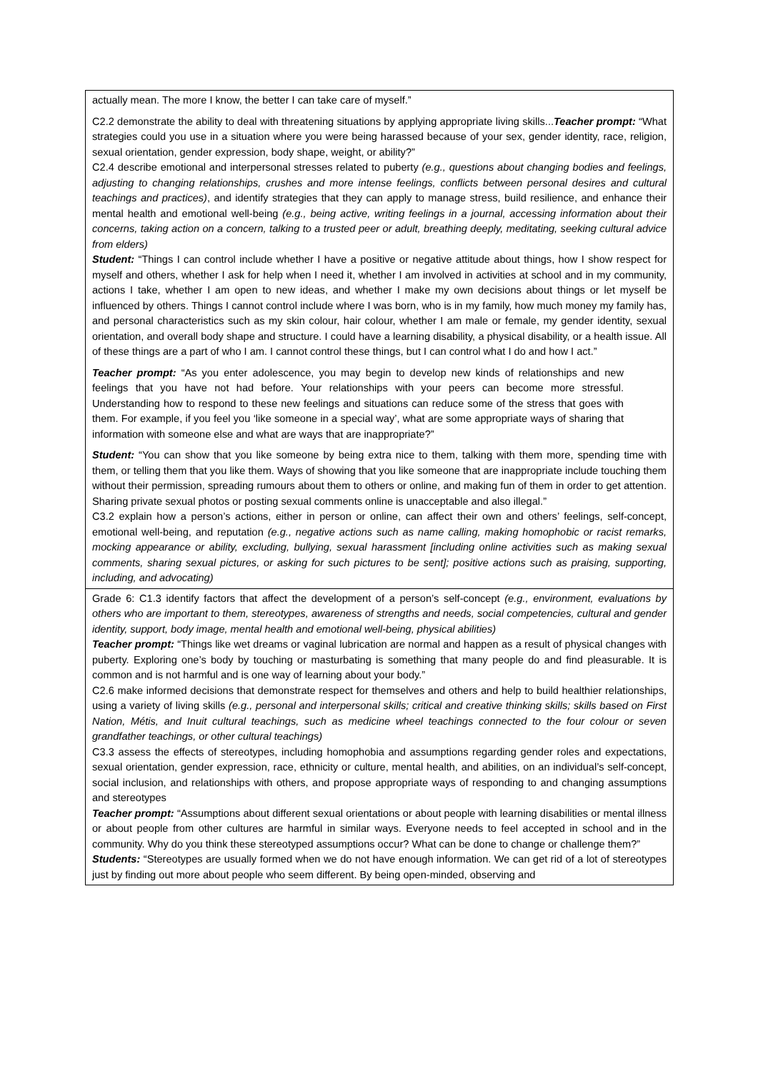| actually mean. The more I know, the better I can take care of myself.” C2.2 demonstrate the ability to deal with threatening situations by applying appropriate living skills... Teacher prompt: “What strategies could you use in a situation where you were being harassed because of your sex, gender identity, race, religion, sexual orientation, gender expression, body shape, weight, or ability?” C2.4 describe emotional and interpersonal stresses related to puberty (e.g., questions about changing bodies and feelings, adjusting to changing relationships, crushes and more intense feelings, conflicts between personal desires and cultural teachings and practices) , and identify strategies that they can apply to manage stress, build resilience, and enhance their mental health and emotional well-being (e.g., being active, writing feelings in a journal, accessing information about their concerns, taking action on a concern, talking to a trusted peer or adult, breathing deeply, meditating, seeking cultural advice from elders) Student: “Things I can control include whether I have a positive or negative attitude about things, how I show respect for myself and others, whether I ask for help when I need it, whether I am involved in activities at school and in my community, actions I take, whether I am open to new ideas, and whether I make my own decisions about things or let myself be influenced by others. Things I cannot control include where I was born, who is in my family, how much money my family has, and personal characteristics such as my skin colour, hair colour, whether I am male or female, my gender identity, sexual orientation, and overall body shape and structure. I could have a learning disability, a physical disability, or a health issue. All of these things are a part of who I am. I cannot control these things, but I can control what I do and how I act.” Teacher prompt: “As you enter adolescence, you may begin to develop new kinds of relationships and new feelings that you have not had before. Your relationships with your peers can become more stressful. Understanding how to respond to these new feelings and situations can reduce some of the stress that goes with them. For example, if you feel you ‘like someone in a special way’, what are some appropriate ways of sharing that information with someone else and what are ways that are inappropriate?” Student: “You can show that you like someone by being extra nice to them, talking with them more, spending time with them, or telling them that you like them. Ways of showing that you like someone that are inappropriate include touching them without their permission, spreading rumours about them to others or online, and making fun of them in order to get attention. Sharing private sexual photos or posting sexual comments online is unacceptable and also illegal.” C3.2 explain how a person’s actions, either in person or online, can affect their own and others’ feelings, self-concept, emotional well-being, and reputation (e.g., negative actions such as name calling, making homophobic or racist remarks, mocking appearance or ability, excluding, bullying, sexual harassment [including online activities such as making sexual comments, sharing sexual pictures, or asking for such pictures to be sent]; positive actions such as praising, supporting, including, and advocating) |
| Grade 6: C1.3 identify factors that affect the development of a person’s self-concept (e.g., environment, evaluations by others who are important to them, stereotypes, awareness of strengths and needs, social competencies, cultural and gender identity, support, body image, mental health and emotional well-being, physical abilities) Teacher prompt: “Things like wet dreams or vaginal lubrication are normal and happen as a result of physical changes with puberty. Exploring one’s body by touching or masturbating is something that many people do and find pleasurable. It is common and is not harmful and is one way of learning about your body.” C2.6 make informed decisions that demonstrate respect for themselves and others and help to build healthier relationships, using a variety of living skills (e.g., personal and interpersonal skills; critical and creative thinking skills; skills based on First Nation, Métis, and Inuit cultural teachings, such as medicine wheel teachings connected to the four colour or seven grandfather teachings, or other cultural teachings) C3.3 assess the effects of stereotypes, including homophobia and assumptions regarding gender roles and expectations, sexual orientation, gender expression, race, ethnicity or culture, mental health, and abilities, on an individual’s self-concept, social inclusion, and relationships with others, and propose appropriate ways of responding to and changing assumptions and stereotypes Teacher prompt: “Assumptions about different sexual orientations or about people with learning disabilities or mental illness or about people from other cultures are harmful in similar ways. Everyone needs to feel accepted in school and in the community. Why do you think these stereotyped assumptions occur? What can be done to change or challenge them?” Students: “Stereotypes are usually formed when we do not have enough information. We can get rid of a lot of stereotypes just by finding out more about people who seem different. By being open-minded, observing and |